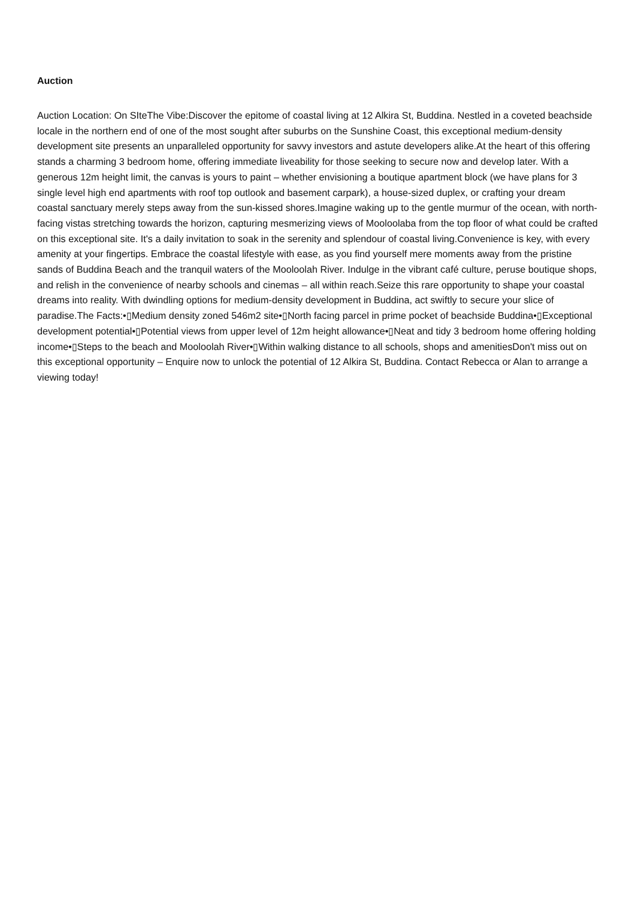Auction
Auction Location: On SIteThe Vibe:Discover the epitome of coastal living at 12 Alkira St, Buddina. Nestled in a coveted beachside locale in the northern end of one of the most sought after suburbs on the Sunshine Coast, this exceptional medium-density development site presents an unparalleled opportunity for savvy investors and astute developers alike.At the heart of this offering stands a charming 3 bedroom home, offering immediate liveability for those seeking to secure now and develop later. With a generous 12m height limit, the canvas is yours to paint – whether envisioning a boutique apartment block (we have plans for 3 single level high end apartments with roof top outlook and basement carpark), a house-sized duplex, or crafting your dream coastal sanctuary merely steps away from the sun-kissed shores.Imagine waking up to the gentle murmur of the ocean, with north-facing vistas stretching towards the horizon, capturing mesmerizing views of Mooloolaba from the top floor of what could be crafted on this exceptional site. It's a daily invitation to soak in the serenity and splendour of coastal living.Convenience is key, with every amenity at your fingertips. Embrace the coastal lifestyle with ease, as you find yourself mere moments away from the pristine sands of Buddina Beach and the tranquil waters of the Mooloolah River. Indulge in the vibrant café culture, peruse boutique shops, and relish in the convenience of nearby schools and cinemas – all within reach.Seize this rare opportunity to shape your coastal dreams into reality. With dwindling options for medium-density development in Buddina, act swiftly to secure your slice of paradise.The Facts:•▯Medium density zoned 546m2 site•▯North facing parcel in prime pocket of beachside Buddina•▯Exceptional development potential•▯Potential views from upper level of 12m height allowance•▯Neat and tidy 3 bedroom home offering holding income•▯Steps to the beach and Mooloolah River•▯Within walking distance to all schools, shops and amenitiesDon't miss out on this exceptional opportunity – Enquire now to unlock the potential of 12 Alkira St, Buddina. Contact Rebecca or Alan to arrange a viewing today!